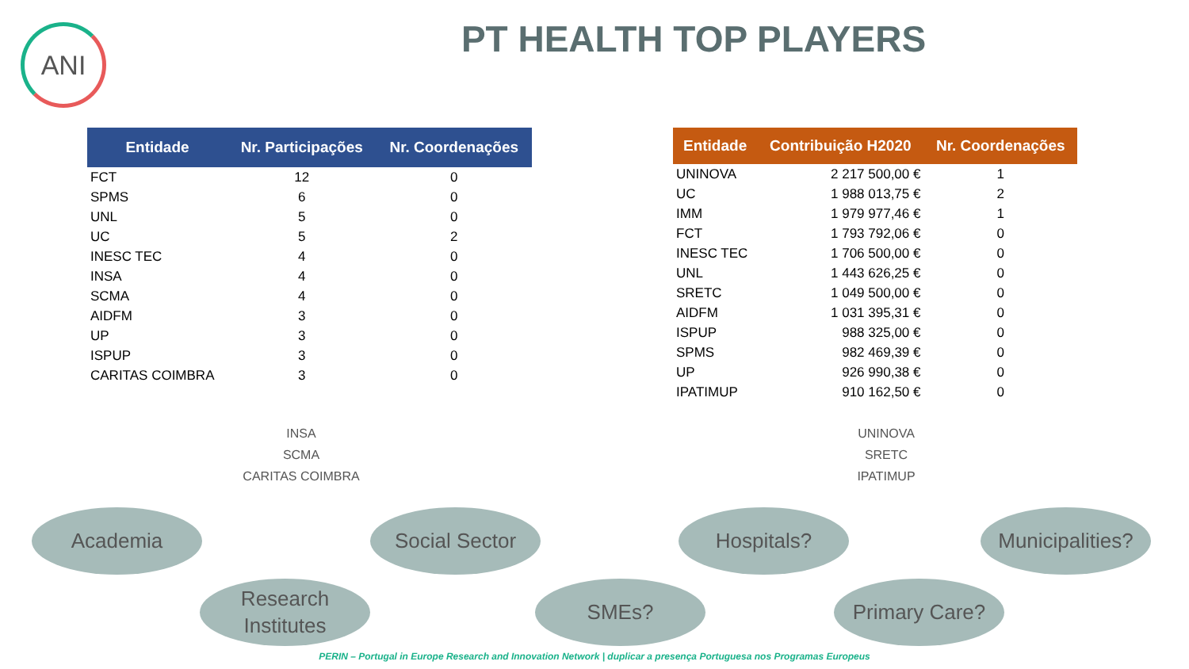ANI
PT HEALTH TOP PLAYERS
| Entidade | Nr. Participações | Nr. Coordenações |
| --- | --- | --- |
| FCT | 12 | 0 |
| SPMS | 6 | 0 |
| UNL | 5 | 0 |
| UC | 5 | 2 |
| INESC TEC | 4 | 0 |
| INSA | 4 | 0 |
| SCMA | 4 | 0 |
| AIDFM | 3 | 0 |
| UP | 3 | 0 |
| ISPUP | 3 | 0 |
| CARITAS COIMBRA | 3 | 0 |
| Entidade | Contribuição H2020 | Nr. Coordenações |
| --- | --- | --- |
| UNINOVA | 2 217 500,00 € | 1 |
| UC | 1 988 013,75 € | 2 |
| IMM | 1 979 977,46 € | 1 |
| FCT | 1 793 792,06 € | 0 |
| INESC TEC | 1 706 500,00 € | 0 |
| UNL | 1 443 626,25 € | 0 |
| SRETC | 1 049 500,00 € | 0 |
| AIDFM | 1 031 395,31 € | 0 |
| ISPUP | 988 325,00 € | 0 |
| SPMS | 982 469,39 € | 0 |
| UP | 926 990,38 € | 0 |
| IPATIMUP | 910 162,50 € | 0 |
INSA
SCMA
CARITAS COIMBRA
UNINOVA
SRETC
IPATIMUP
Academia Social Sector Hospitals?
Municipalities?
Research
Institutes
SMEs? Primary Care?
PERIN – Portugal in Europe Research and Innovation Network | duplicar a presença Portuguesa nos Programas Europeus